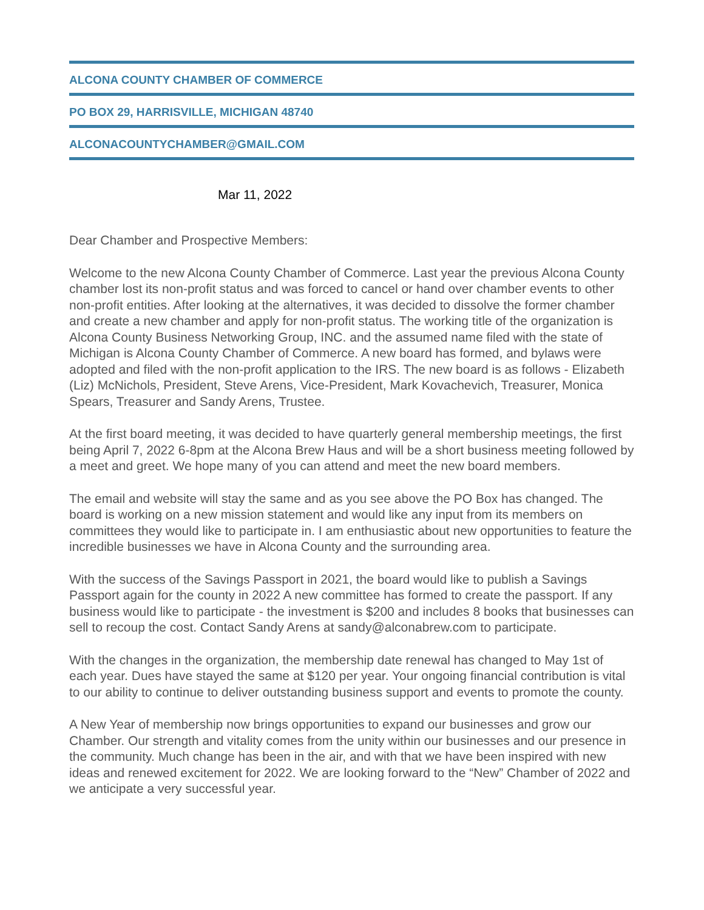ALCONA COUNTY CHAMBER OF COMMERCE
PO BOX 29, HARRISVILLE, MICHIGAN 48740
ALCONACOUNTYCHAMBER@GMAIL.COM
Mar 11, 2022
Dear Chamber and Prospective Members:
Welcome to the new Alcona County Chamber of Commerce. Last year the previous Alcona County chamber lost its non-profit status and was forced to cancel or hand over chamber events to other non-profit entities. After looking at the alternatives, it was decided to dissolve the former chamber and create a new chamber and apply for non-profit status. The working title of the organization is Alcona County Business Networking Group, INC. and the assumed name filed with the state of Michigan is Alcona County Chamber of Commerce. A new board has formed, and bylaws were adopted and filed with the non-profit application to the IRS. The new board is as follows - Elizabeth (Liz) McNichols, President, Steve Arens, Vice-President, Mark Kovachevich, Treasurer, Monica Spears, Treasurer and Sandy Arens, Trustee.
At the first board meeting, it was decided to have quarterly general membership meetings, the first being April 7, 2022 6-8pm at the Alcona Brew Haus and will be a short business meeting followed by a meet and greet. We hope many of you can attend and meet the new board members.
The email and website will stay the same and as you see above the PO Box has changed. The board is working on a new mission statement and would like any input from its members on committees they would like to participate in. I am enthusiastic about new opportunities to feature the incredible businesses we have in Alcona County and the surrounding area.
With the success of the Savings Passport in 2021, the board would like to publish a Savings Passport again for the county in 2022 A new committee has formed to create the passport. If any business would like to participate - the investment is $200 and includes 8 books that businesses can sell to recoup the cost. Contact Sandy Arens at sandy@alconabrew.com to participate.
With the changes in the organization, the membership date renewal has changed to May 1st of each year. Dues have stayed the same at $120 per year. Your ongoing financial contribution is vital to our ability to continue to deliver outstanding business support and events to promote the county.
A New Year of membership now brings opportunities to expand our businesses and grow our Chamber. Our strength and vitality comes from the unity within our businesses and our presence in the community. Much change has been in the air, and with that we have been inspired with new ideas and renewed excitement for 2022. We are looking forward to the “New” Chamber of 2022 and we anticipate a very successful year.